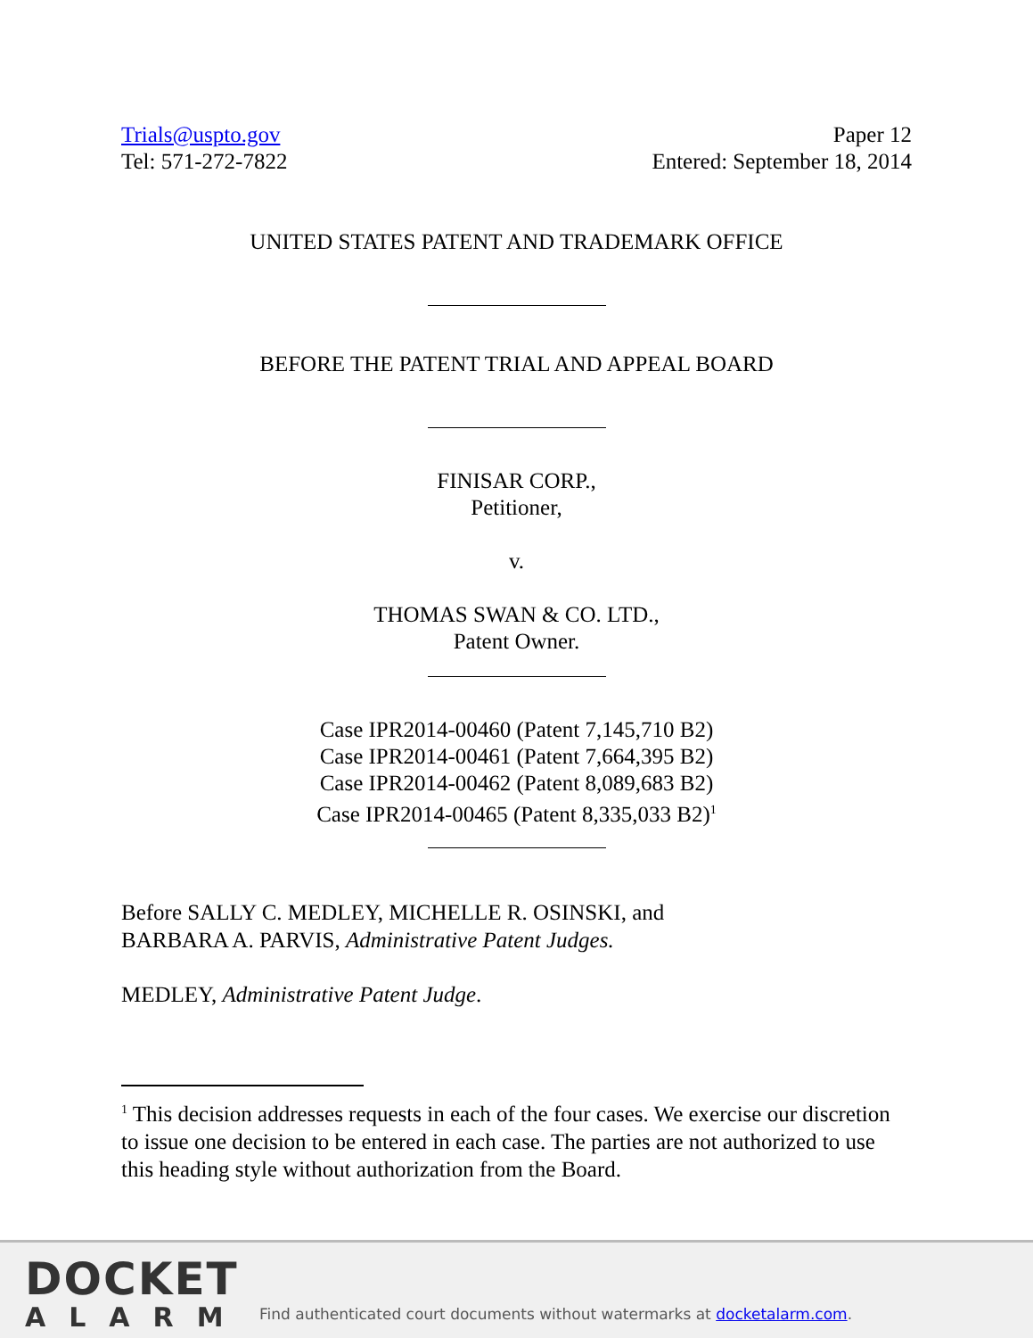Trials@uspto.gov
Tel: 571-272-7822
Paper 12
Entered: September 18, 2014
UNITED STATES PATENT AND TRADEMARK OFFICE
BEFORE THE PATENT TRIAL AND APPEAL BOARD
FINISAR CORP.,
Petitioner,
v.
THOMAS SWAN & CO. LTD.,
Patent Owner.
Case IPR2014-00460 (Patent 7,145,710 B2)
Case IPR2014-00461 (Patent 7,664,395 B2)
Case IPR2014-00462 (Patent 8,089,683 B2)
Case IPR2014-00465 (Patent 8,335,033 B2)<sup>1</sup>
Before SALLY C. MEDLEY, MICHELLE R. OSINSKI, and
BARBARA A. PARVIS, Administrative Patent Judges.
MEDLEY, Administrative Patent Judge.
<sup>1</sup> This decision addresses requests in each of the four cases. We exercise our discretion to issue one decision to be entered in each case. The parties are not authorized to use this heading style without authorization from the Board.
DOCKET
ALARM
Find authenticated court documents without watermarks at docketalarm.com.